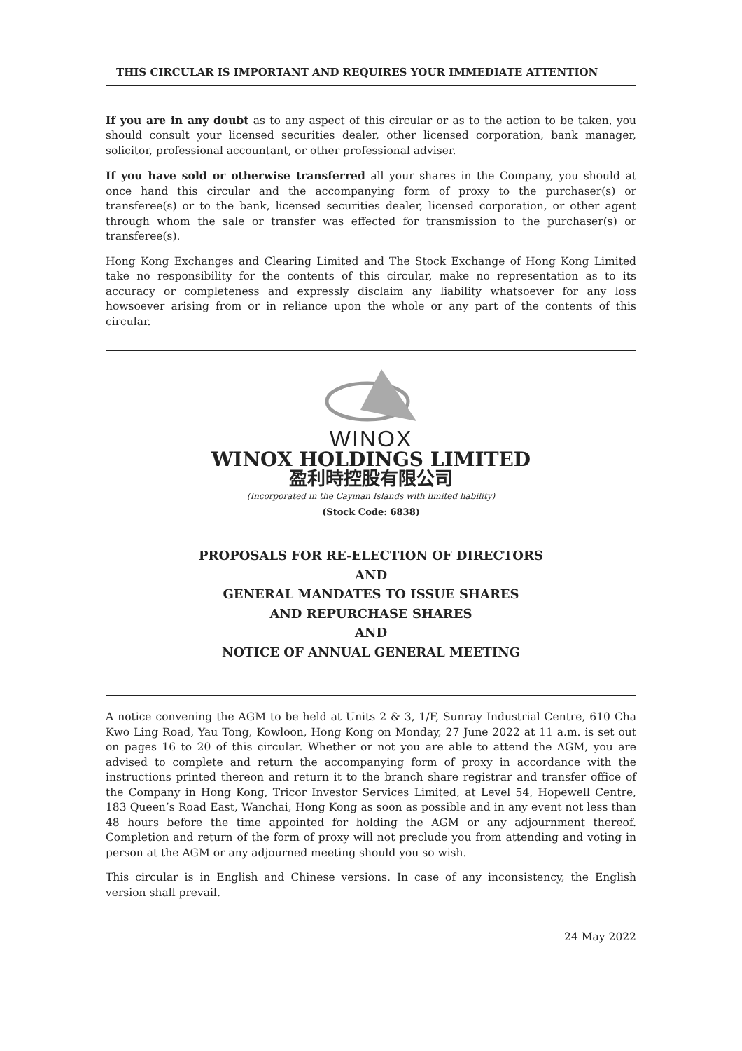THIS CIRCULAR IS IMPORTANT AND REQUIRES YOUR IMMEDIATE ATTENTION
If you are in any doubt as to any aspect of this circular or as to the action to be taken, you should consult your licensed securities dealer, other licensed corporation, bank manager, solicitor, professional accountant, or other professional adviser.
If you have sold or otherwise transferred all your shares in the Company, you should at once hand this circular and the accompanying form of proxy to the purchaser(s) or transferee(s) or to the bank, licensed securities dealer, licensed corporation, or other agent through whom the sale or transfer was effected for transmission to the purchaser(s) or transferee(s).
Hong Kong Exchanges and Clearing Limited and The Stock Exchange of Hong Kong Limited take no responsibility for the contents of this circular, make no representation as to its accuracy or completeness and expressly disclaim any liability whatsoever for any loss howsoever arising from or in reliance upon the whole or any part of the contents of this circular.
WINOX
WINOX HOLDINGS LIMITED
盈利時控股有限公司
(Incorporated in the Cayman Islands with limited liability)
(Stock Code: 6838)
PROPOSALS FOR RE-ELECTION OF DIRECTORS
AND
GENERAL MANDATES TO ISSUE SHARES
AND REPURCHASE SHARES
AND
NOTICE OF ANNUAL GENERAL MEETING
A notice convening the AGM to be held at Units 2 & 3, 1/F, Sunray Industrial Centre, 610 Cha Kwo Ling Road, Yau Tong, Kowloon, Hong Kong on Monday, 27 June 2022 at 11 a.m. is set out on pages 16 to 20 of this circular. Whether or not you are able to attend the AGM, you are advised to complete and return the accompanying form of proxy in accordance with the instructions printed thereon and return it to the branch share registrar and transfer office of the Company in Hong Kong, Tricor Investor Services Limited, at Level 54, Hopewell Centre, 183 Queen’s Road East, Wanchai, Hong Kong as soon as possible and in any event not less than 48 hours before the time appointed for holding the AGM or any adjournment thereof. Completion and return of the form of proxy will not preclude you from attending and voting in person at the AGM or any adjourned meeting should you so wish.
This circular is in English and Chinese versions. In case of any inconsistency, the English version shall prevail.
24 May 2022